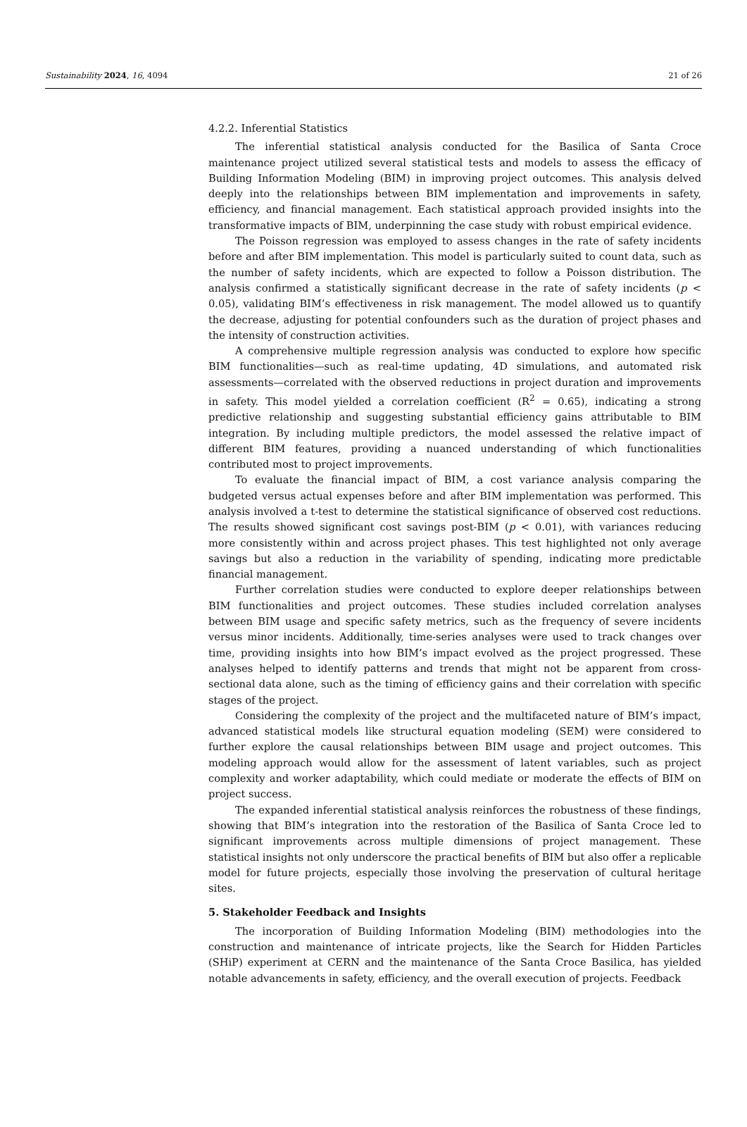Sustainability 2024, 16, 4094 21 of 26
4.2.2. Inferential Statistics
The inferential statistical analysis conducted for the Basilica of Santa Croce maintenance project utilized several statistical tests and models to assess the efficacy of Building Information Modeling (BIM) in improving project outcomes. This analysis delved deeply into the relationships between BIM implementation and improvements in safety, efficiency, and financial management. Each statistical approach provided insights into the transformative impacts of BIM, underpinning the case study with robust empirical evidence.
The Poisson regression was employed to assess changes in the rate of safety incidents before and after BIM implementation. This model is particularly suited to count data, such as the number of safety incidents, which are expected to follow a Poisson distribution. The analysis confirmed a statistically significant decrease in the rate of safety incidents (p < 0.05), validating BIM’s effectiveness in risk management. The model allowed us to quantify the decrease, adjusting for potential confounders such as the duration of project phases and the intensity of construction activities.
A comprehensive multiple regression analysis was conducted to explore how specific BIM functionalities—such as real-time updating, 4D simulations, and automated risk assessments—correlated with the observed reductions in project duration and improvements in safety. This model yielded a correlation coefficient (R<sup>2</sup> = 0.65), indicating a strong predictive relationship and suggesting substantial efficiency gains attributable to BIM integration. By including multiple predictors, the model assessed the relative impact of different BIM features, providing a nuanced understanding of which functionalities contributed most to project improvements.
To evaluate the financial impact of BIM, a cost variance analysis comparing the budgeted versus actual expenses before and after BIM implementation was performed. This analysis involved a t-test to determine the statistical significance of observed cost reductions. The results showed significant cost savings post-BIM (p < 0.01), with variances reducing more consistently within and across project phases. This test highlighted not only average savings but also a reduction in the variability of spending, indicating more predictable financial management.
Further correlation studies were conducted to explore deeper relationships between BIM functionalities and project outcomes. These studies included correlation analyses between BIM usage and specific safety metrics, such as the frequency of severe incidents versus minor incidents. Additionally, time-series analyses were used to track changes over time, providing insights into how BIM’s impact evolved as the project progressed. These analyses helped to identify patterns and trends that might not be apparent from cross-sectional data alone, such as the timing of efficiency gains and their correlation with specific stages of the project.
Considering the complexity of the project and the multifaceted nature of BIM’s impact, advanced statistical models like structural equation modeling (SEM) were considered to further explore the causal relationships between BIM usage and project outcomes. This modeling approach would allow for the assessment of latent variables, such as project complexity and worker adaptability, which could mediate or moderate the effects of BIM on project success.
The expanded inferential statistical analysis reinforces the robustness of these findings, showing that BIM’s integration into the restoration of the Basilica of Santa Croce led to significant improvements across multiple dimensions of project management. These statistical insights not only underscore the practical benefits of BIM but also offer a replicable model for future projects, especially those involving the preservation of cultural heritage sites.
5. Stakeholder Feedback and Insights
The incorporation of Building Information Modeling (BIM) methodologies into the construction and maintenance of intricate projects, like the Search for Hidden Particles (SHiP) experiment at CERN and the maintenance of the Santa Croce Basilica, has yielded notable advancements in safety, efficiency, and the overall execution of projects. Feedback